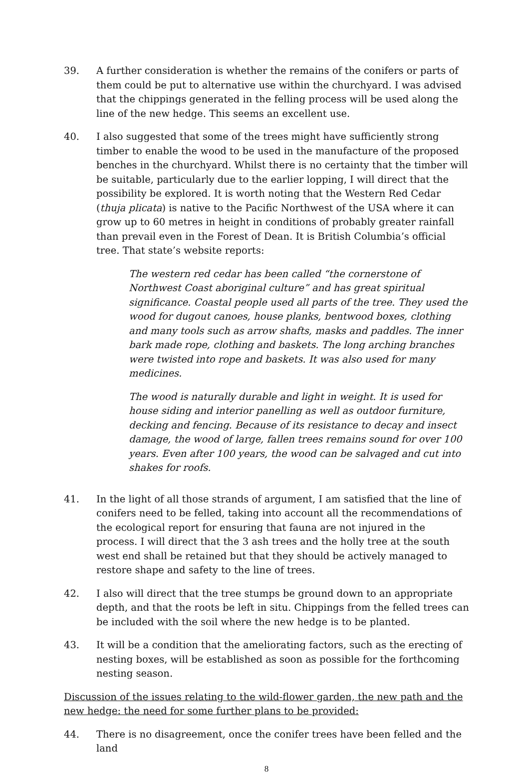39. A further consideration is whether the remains of the conifers or parts of them could be put to alternative use within the churchyard. I was advised that the chippings generated in the felling process will be used along the line of the new hedge. This seems an excellent use.
40. I also suggested that some of the trees might have sufficiently strong timber to enable the wood to be used in the manufacture of the proposed benches in the churchyard. Whilst there is no certainty that the timber will be suitable, particularly due to the earlier lopping, I will direct that the possibility be explored. It is worth noting that the Western Red Cedar (thuja plicata) is native to the Pacific Northwest of the USA where it can grow up to 60 metres in height in conditions of probably greater rainfall than prevail even in the Forest of Dean. It is British Columbia’s official tree. That state’s website reports:
The western red cedar has been called “the cornerstone of Northwest Coast aboriginal culture” and has great spiritual significance. Coastal people used all parts of the tree. They used the wood for dugout canoes, house planks, bentwood boxes, clothing and many tools such as arrow shafts, masks and paddles. The inner bark made rope, clothing and baskets. The long arching branches were twisted into rope and baskets. It was also used for many medicines.
The wood is naturally durable and light in weight. It is used for house siding and interior panelling as well as outdoor furniture, decking and fencing. Because of its resistance to decay and insect damage, the wood of large, fallen trees remains sound for over 100 years. Even after 100 years, the wood can be salvaged and cut into shakes for roofs.
41. In the light of all those strands of argument, I am satisfied that the line of conifers need to be felled, taking into account all the recommendations of the ecological report for ensuring that fauna are not injured in the process. I will direct that the 3 ash trees and the holly tree at the south west end shall be retained but that they should be actively managed to restore shape and safety to the line of trees.
42. I also will direct that the tree stumps be ground down to an appropriate depth, and that the roots be left in situ. Chippings from the felled trees can be included with the soil where the new hedge is to be planted.
43. It will be a condition that the ameliorating factors, such as the erecting of nesting boxes, will be established as soon as possible for the forthcoming nesting season.
Discussion of the issues relating to the wild-flower garden, the new path and the new hedge: the need for some further plans to be provided:
44. There is no disagreement, once the conifer trees have been felled and the land
8